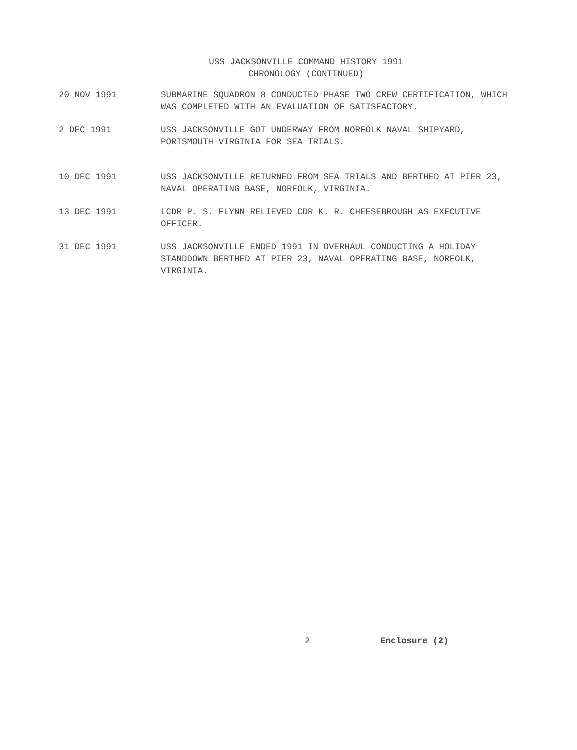USS JACKSONVILLE COMMAND HISTORY 1991
CHRONOLOGY (CONTINUED)
20 NOV 1991 SUBMARINE SQUADRON 8 CONDUCTED PHASE TWO CREW CERTIFICATION, WHICH WAS COMPLETED WITH AN EVALUATION OF SATISFACTORY.
2 DEC 1991 USS JACKSONVILLE GOT UNDERWAY FROM NORFOLK NAVAL SHIPYARD, PORTSMOUTH VIRGINIA FOR SEA TRIALS.
10 DEC 1991 USS JACKSONVILLE RETURNED FROM SEA TRIALS AND BERTHED AT PIER 23, NAVAL OPERATING BASE, NORFOLK, VIRGINIA.
13 DEC 1991 LCDR P. S. FLYNN RELIEVED CDR K. R. CHEESEBROUGH AS EXECUTIVE OFFICER.
31 DEC 1991 USS JACKSONVILLE ENDED 1991 IN OVERHAUL CONDUCTING A HOLIDAY STANDDOWN BERTHED AT PIER 23, NAVAL OPERATING BASE, NORFOLK, VIRGINIA.
2 Enclosure (2)